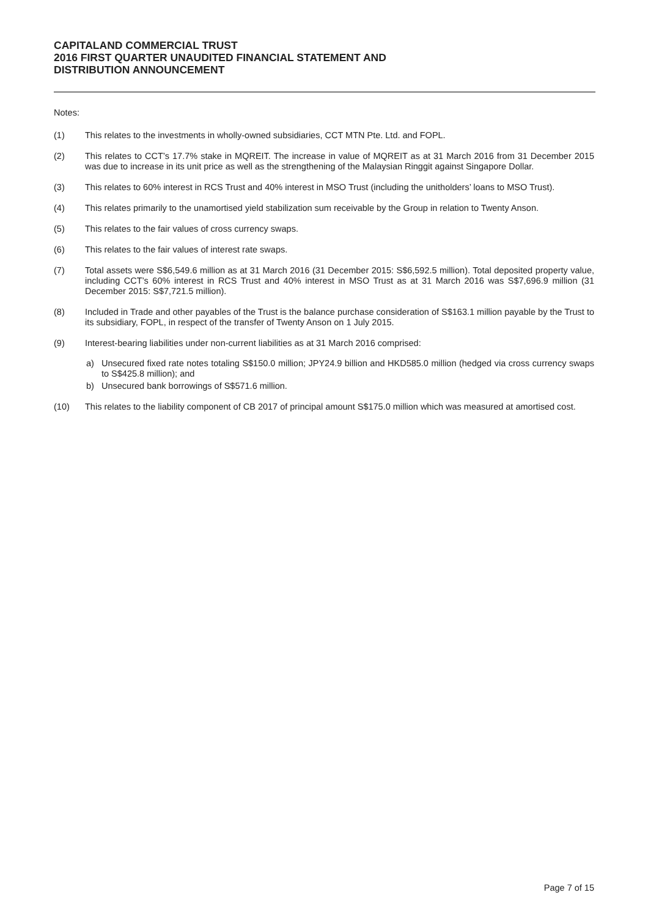CAPITALAND COMMERCIAL TRUST
2016 FIRST QUARTER UNAUDITED FINANCIAL STATEMENT AND
DISTRIBUTION ANNOUNCEMENT
Notes:
(1) This relates to the investments in wholly-owned subsidiaries, CCT MTN Pte. Ltd. and FOPL.
(2) This relates to CCT’s 17.7% stake in MQREIT. The increase in value of MQREIT as at 31 March 2016 from 31 December 2015 was due to increase in its unit price as well as the strengthening of the Malaysian Ringgit against Singapore Dollar.
(3) This relates to 60% interest in RCS Trust and 40% interest in MSO Trust (including the unitholders’ loans to MSO Trust).
(4) This relates primarily to the unamortised yield stabilization sum receivable by the Group in relation to Twenty Anson.
(5) This relates to the fair values of cross currency swaps.
(6) This relates to the fair values of interest rate swaps.
(7) Total assets were S$6,549.6 million as at 31 March 2016 (31 December 2015: S$6,592.5 million). Total deposited property value, including CCT’s 60% interest in RCS Trust and 40% interest in MSO Trust as at 31 March 2016 was S$7,696.9 million (31 December 2015: S$7,721.5 million).
(8) Included in Trade and other payables of the Trust is the balance purchase consideration of S$163.1 million payable by the Trust to its subsidiary, FOPL, in respect of the transfer of Twenty Anson on 1 July 2015.
(9) Interest-bearing liabilities under non-current liabilities as at 31 March 2016 comprised:
a) Unsecured fixed rate notes totaling S$150.0 million; JPY24.9 billion and HKD585.0 million (hedged via cross currency swaps to S$425.8 million); and
b) Unsecured bank borrowings of S$571.6 million.
(10) This relates to the liability component of CB 2017 of principal amount S$175.0 million which was measured at amortised cost.
Page 7 of 15